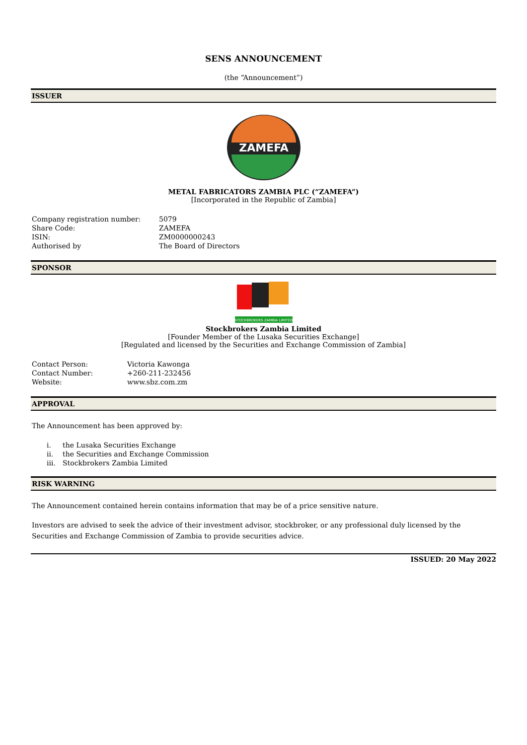SENS ANNOUNCEMENT
(the “Announcement”)
ISSUER
ZAMEFA
METAL FABRICATORS ZAMBIA PLC (“ZAMEFA”)
[Incorporated in the Republic of Zambia]
| Company registration number: | 5079 |
| Share Code: | ZAMEFA |
| ISIN: | ZM0000000243 |
| Authorised by | The Board of Directors |
SPONSOR
STOCKBROKERS ZAMBIA LIMITED
Stockbrokers Zambia Limited
[Founder Member of the Lusaka Securities Exchange]
[Regulated and licensed by the Securities and Exchange Commission of Zambia]
| Contact Person: | Victoria Kawonga |
| Contact Number: | +260-211-232456 |
| Website: | www.sbz.com.zm |
APPROVAL
The Announcement has been approved by:
| i. | the Lusaka Securities Exchange |
| ii. | the Securities and Exchange Commission |
| iii. | Stockbrokers Zambia Limited |
RISK WARNING
The Announcement contained herein contains information that may be of a price sensitive nature.
Investors are advised to seek the advice of their investment advisor, stockbroker, or any professional duly licensed by the Securities and Exchange Commission of Zambia to provide securities advice.
ISSUED: 20 May 2022